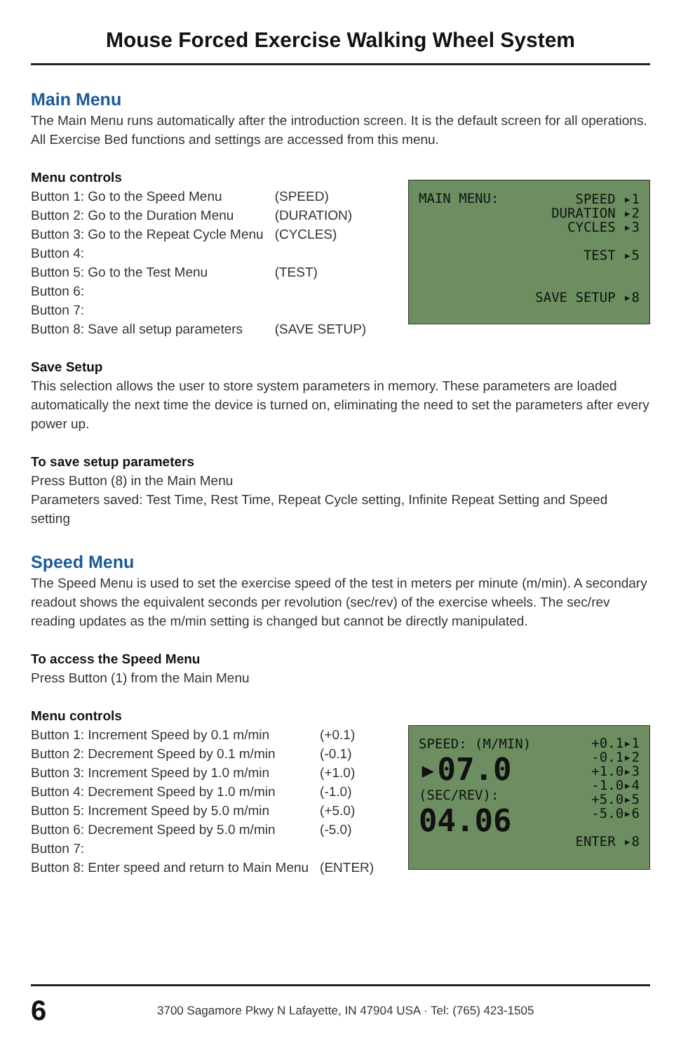Mouse Forced Exercise Walking Wheel System
Main Menu
The Main Menu runs automatically after the introduction screen. It is the default screen for all operations. All Exercise Bed functions and settings are accessed from this menu.
Menu controls
| Button 1: Go to the Speed Menu | (SPEED) |
| Button 2: Go to the Duration Menu | (DURATION) |
| Button 3: Go to the Repeat Cycle Menu | (CYCLES) |
| Button 4: | |
| Button 5: Go to the Test Menu | (TEST) |
| Button 6: | |
| Button 7: | |
| Button 8: Save all setup parameters | (SAVE SETUP) |
MAIN MENU:
SPEED ▸1
DURATION ▸2
CYCLES ▸3
TEST ▸5
SAVE SETUP ▸8
Save Setup
This selection allows the user to store system parameters in memory. These parameters are loaded automatically the next time the device is turned on, eliminating the need to set the parameters after every power up.
To save setup parameters
Press Button (8) in the Main Menu
Parameters saved: Test Time, Rest Time, Repeat Cycle setting, Infinite Repeat Setting and Speed setting
Speed Menu
The Speed Menu is used to set the exercise speed of the test in meters per minute (m/min). A secondary readout shows the equivalent seconds per revolution (sec/rev) of the exercise wheels. The sec/rev reading updates as the m/min setting is changed but cannot be directly manipulated.
To access the Speed Menu
Press Button (1) from the Main Menu
Menu controls
| Button 1: Increment Speed by 0.1 m/min | (+0.1) |
| Button 2: Decrement Speed by 0.1 m/min | (-0.1) |
| Button 3: Increment Speed by 1.0 m/min | (+1.0) |
| Button 4: Decrement Speed by 1.0 m/min | (-1.0) |
| Button 5: Increment Speed by 5.0 m/min | (+5.0) |
| Button 6: Decrement Speed by 5.0 m/min | (-5.0) |
| Button 7: | |
| Button 8: Enter speed and return to Main Menu | (ENTER) |
SPEED: (M/MIN)
▸07.0
(SEC/REV):
04.06
+0.1▸1
-0.1▸2
+1.0▸3
-1.0▸4
+5.0▸5
-5.0▸6
ENTER ▸8
6 3700 Sagamore Pkwy N Lafayette, IN 47904 USA · Tel: (765) 423-1505